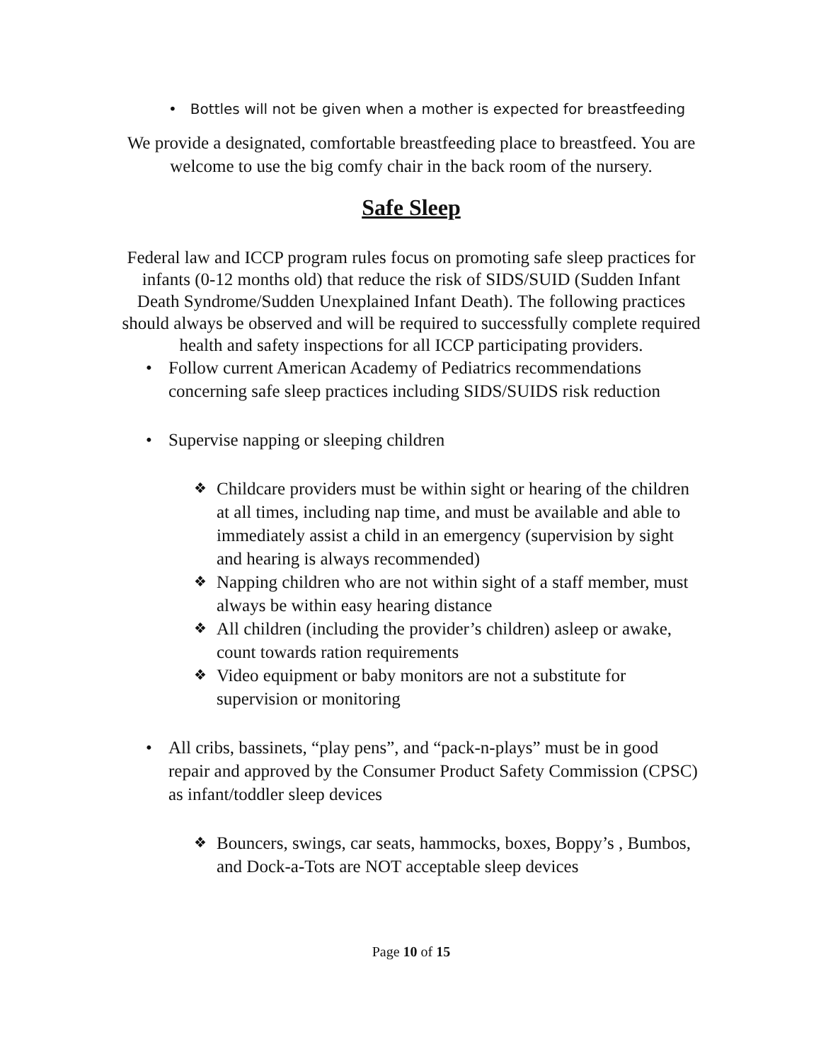• Bottles will not be given when a mother is expected for breastfeeding
We provide a designated, comfortable breastfeeding place to breastfeed. You are welcome to use the big comfy chair in the back room of the nursery.
Safe Sleep
Federal law and ICCP program rules focus on promoting safe sleep practices for infants (0-12 months old) that reduce the risk of SIDS/SUID (Sudden Infant Death Syndrome/Sudden Unexplained Infant Death). The following practices should always be observed and will be required to successfully complete required health and safety inspections for all ICCP participating providers.
Follow current American Academy of Pediatrics recommendations concerning safe sleep practices including SIDS/SUIDS risk reduction
Supervise napping or sleeping children
Childcare providers must be within sight or hearing of the children at all times, including nap time, and must be available and able to immediately assist a child in an emergency (supervision by sight and hearing is always recommended)
Napping children who are not within sight of a staff member, must always be within easy hearing distance
All children (including the provider’s children) asleep or awake, count towards ration requirements
Video equipment or baby monitors are not a substitute for supervision or monitoring
All cribs, bassinets, “play pens”, and “pack-n-plays” must be in good repair and approved by the Consumer Product Safety Commission (CPSC) as infant/toddler sleep devices
Bouncers, swings, car seats, hammocks, boxes, Boppy’s , Bumbos, and Dock-a-Tots are NOT acceptable sleep devices
Page 10 of 15